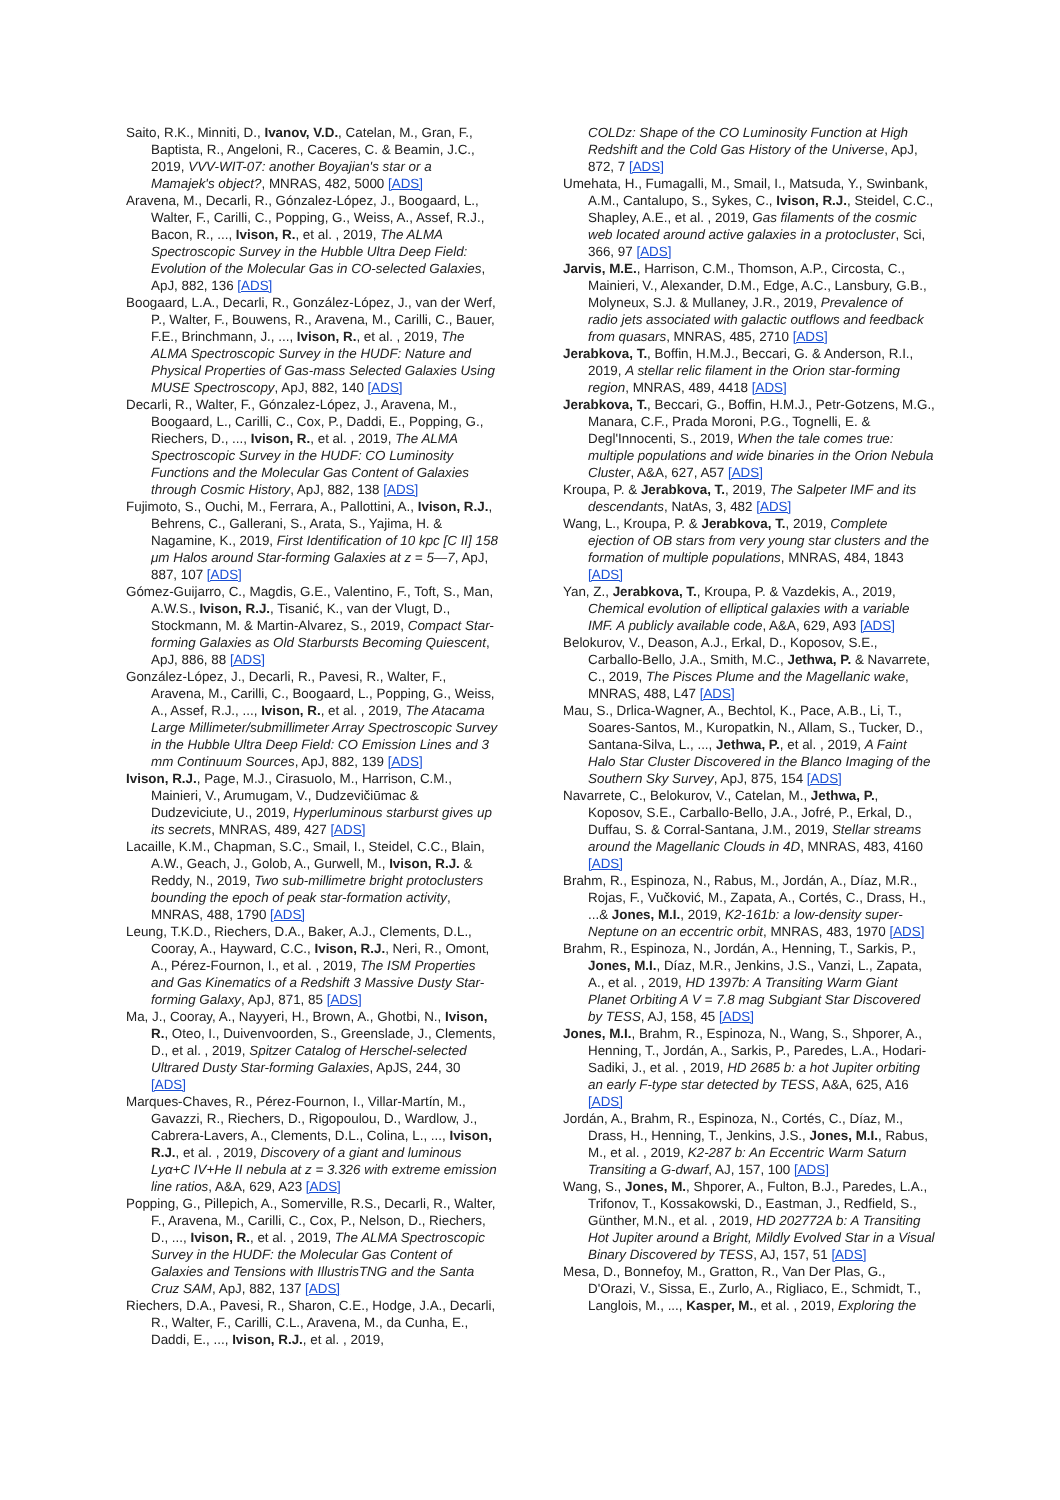Saito, R.K., Minniti, D., Ivanov, V.D., Catelan, M., Gran, F., Baptista, R., Angeloni, R., Caceres, C. & Beamin, J.C., 2019, VVV-WIT-07: another Boyajian's star or a Mamajek's object?, MNRAS, 482, 5000 [ADS]
Aravena, M., Decarli, R., Gónzalez-López, J., Boogaard, L., Walter, F., Carilli, C., Popping, G., Weiss, A., Assef, R.J., Bacon, R., ..., Ivison, R., et al. , 2019, The ALMA Spectroscopic Survey in the Hubble Ultra Deep Field: Evolution of the Molecular Gas in CO-selected Galaxies, ApJ, 882, 136 [ADS]
Boogaard, L.A., Decarli, R., González-López, J., van der Werf, P., Walter, F., Bouwens, R., Aravena, M., Carilli, C., Bauer, F.E., Brinchmann, J., ..., Ivison, R., et al. , 2019, The ALMA Spectroscopic Survey in the HUDF: Nature and Physical Properties of Gas-mass Selected Galaxies Using MUSE Spectroscopy, ApJ, 882, 140 [ADS]
Decarli, R., Walter, F., Gónzalez-López, J., Aravena, M., Boogaard, L., Carilli, C., Cox, P., Daddi, E., Popping, G., Riechers, D., ..., Ivison, R., et al. , 2019, The ALMA Spectroscopic Survey in the HUDF: CO Luminosity Functions and the Molecular Gas Content of Galaxies through Cosmic History, ApJ, 882, 138 [ADS]
Fujimoto, S., Ouchi, M., Ferrara, A., Pallottini, A., Ivison, R.J., Behrens, C., Gallerani, S., Arata, S., Yajima, H. & Nagamine, K., 2019, First Identification of 10 kpc [C II] 158 μm Halos around Star-forming Galaxies at z = 5—7, ApJ, 887, 107 [ADS]
Gómez-Guijarro, C., Magdis, G.E., Valentino, F., Toft, S., Man, A.W.S., Ivison, R.J., Tisanić, K., van der Vlugt, D., Stockmann, M. & Martin-Alvarez, S., 2019, Compact Star-forming Galaxies as Old Starbursts Becoming Quiescent, ApJ, 886, 88 [ADS]
González-López, J., Decarli, R., Pavesi, R., Walter, F., Aravena, M., Carilli, C., Boogaard, L., Popping, G., Weiss, A., Assef, R.J., ..., Ivison, R., et al. , 2019, The Atacama Large Millimeter/submillimeter Array Spectroscopic Survey in the Hubble Ultra Deep Field: CO Emission Lines and 3 mm Continuum Sources, ApJ, 882, 139 [ADS]
Ivison, R.J., Page, M.J., Cirasuolo, M., Harrison, C.M., Mainieri, V., Arumugam, V., Dudzevičiūmac & Dudzeviciute, U., 2019, Hyperluminous starburst gives up its secrets, MNRAS, 489, 427 [ADS]
Lacaille, K.M., Chapman, S.C., Smail, I., Steidel, C.C., Blain, A.W., Geach, J., Golob, A., Gurwell, M., Ivison, R.J. & Reddy, N., 2019, Two sub-millimetre bright protoclusters bounding the epoch of peak star-formation activity, MNRAS, 488, 1790 [ADS]
Leung, T.K.D., Riechers, D.A., Baker, A.J., Clements, D.L., Cooray, A., Hayward, C.C., Ivison, R.J., Neri, R., Omont, A., Pérez-Fournon, I., et al. , 2019, The ISM Properties and Gas Kinematics of a Redshift 3 Massive Dusty Star-forming Galaxy, ApJ, 871, 85 [ADS]
Ma, J., Cooray, A., Nayyeri, H., Brown, A., Ghotbi, N., Ivison, R., Oteo, I., Duivenvoorden, S., Greenslade, J., Clements, D., et al. , 2019, Spitzer Catalog of Herschel-selected Ultrared Dusty Star-forming Galaxies, ApJS, 244, 30 [ADS]
Marques-Chaves, R., Pérez-Fournon, I., Villar-Martín, M., Gavazzi, R., Riechers, D., Rigopoulou, D., Wardlow, J., Cabrera-Lavers, A., Clements, D.L., Colina, L., ..., Ivison, R.J., et al. , 2019, Discovery of a giant and luminous Lyα+C IV+He II nebula at z = 3.326 with extreme emission line ratios, A&A, 629, A23 [ADS]
Popping, G., Pillepich, A., Somerville, R.S., Decarli, R., Walter, F., Aravena, M., Carilli, C., Cox, P., Nelson, D., Riechers, D., ..., Ivison, R., et al. , 2019, The ALMA Spectroscopic Survey in the HUDF: the Molecular Gas Content of Galaxies and Tensions with IllustrisTNG and the Santa Cruz SAM, ApJ, 882, 137 [ADS]
Riechers, D.A., Pavesi, R., Sharon, C.E., Hodge, J.A., Decarli, R., Walter, F., Carilli, C.L., Aravena, M., da Cunha, E., Daddi, E., ..., Ivison, R.J., et al. , 2019,
COLDz: Shape of the CO Luminosity Function at High Redshift and the Cold Gas History of the Universe, ApJ, 872, 7 [ADS]
Umehata, H., Fumagalli, M., Smail, I., Matsuda, Y., Swinbank, A.M., Cantalupo, S., Sykes, C., Ivison, R.J., Steidel, C.C., Shapley, A.E., et al. , 2019, Gas filaments of the cosmic web located around active galaxies in a protocluster, Sci, 366, 97 [ADS]
Jarvis, M.E., Harrison, C.M., Thomson, A.P., Circosta, C., Mainieri, V., Alexander, D.M., Edge, A.C., Lansbury, G.B., Molyneux, S.J. & Mullaney, J.R., 2019, Prevalence of radio jets associated with galactic outflows and feedback from quasars, MNRAS, 485, 2710 [ADS]
Jerabkova, T., Boffin, H.M.J., Beccari, G. & Anderson, R.I., 2019, A stellar relic filament in the Orion star-forming region, MNRAS, 489, 4418 [ADS]
Jerabkova, T., Beccari, G., Boffin, H.M.J., Petr-Gotzens, M.G., Manara, C.F., Prada Moroni, P.G., Tognelli, E. & Degl'Innocenti, S., 2019, When the tale comes true: multiple populations and wide binaries in the Orion Nebula Cluster, A&A, 627, A57 [ADS]
Kroupa, P. & Jerabkova, T., 2019, The Salpeter IMF and its descendants, NatAs, 3, 482 [ADS]
Wang, L., Kroupa, P. & Jerabkova, T., 2019, Complete ejection of OB stars from very young star clusters and the formation of multiple populations, MNRAS, 484, 1843 [ADS]
Yan, Z., Jerabkova, T., Kroupa, P. & Vazdekis, A., 2019, Chemical evolution of elliptical galaxies with a variable IMF. A publicly available code, A&A, 629, A93 [ADS]
Belokurov, V., Deason, A.J., Erkal, D., Koposov, S.E., Carballo-Bello, J.A., Smith, M.C., Jethwa, P. & Navarrete, C., 2019, The Pisces Plume and the Magellanic wake, MNRAS, 488, L47 [ADS]
Mau, S., Drlica-Wagner, A., Bechtol, K., Pace, A.B., Li, T., Soares-Santos, M., Kuropatkin, N., Allam, S., Tucker, D., Santana-Silva, L., ..., Jethwa, P., et al. , 2019, A Faint Halo Star Cluster Discovered in the Blanco Imaging of the Southern Sky Survey, ApJ, 875, 154 [ADS]
Navarrete, C., Belokurov, V., Catelan, M., Jethwa, P., Koposov, S.E., Carballo-Bello, J.A., Jofré, P., Erkal, D., Duffau, S. & Corral-Santana, J.M., 2019, Stellar streams around the Magellanic Clouds in 4D, MNRAS, 483, 4160 [ADS]
Brahm, R., Espinoza, N., Rabus, M., Jordán, A., Díaz, M.R., Rojas, F., Vučković, M., Zapata, A., Cortés, C., Drass, H., ...& Jones, M.I., 2019, K2-161b: a low-density super-Neptune on an eccentric orbit, MNRAS, 483, 1970 [ADS]
Brahm, R., Espinoza, N., Jordán, A., Henning, T., Sarkis, P., Jones, M.I., Díaz, M.R., Jenkins, J.S., Vanzi, L., Zapata, A., et al. , 2019, HD 1397b: A Transiting Warm Giant Planet Orbiting A V = 7.8 mag Subgiant Star Discovered by TESS, AJ, 158, 45 [ADS]
Jones, M.I., Brahm, R., Espinoza, N., Wang, S., Shporer, A., Henning, T., Jordán, A., Sarkis, P., Paredes, L.A., Hodari-Sadiki, J., et al. , 2019, HD 2685 b: a hot Jupiter orbiting an early F-type star detected by TESS, A&A, 625, A16 [ADS]
Jordán, A., Brahm, R., Espinoza, N., Cortés, C., Díaz, M., Drass, H., Henning, T., Jenkins, J.S., Jones, M.I., Rabus, M., et al. , 2019, K2-287 b: An Eccentric Warm Saturn Transiting a G-dwarf, AJ, 157, 100 [ADS]
Wang, S., Jones, M., Shporer, A., Fulton, B.J., Paredes, L.A., Trifonov, T., Kossakowski, D., Eastman, J., Redfield, S., Günther, M.N., et al. , 2019, HD 202772A b: A Transiting Hot Jupiter around a Bright, Mildly Evolved Star in a Visual Binary Discovered by TESS, AJ, 157, 51 [ADS]
Mesa, D., Bonnefoy, M., Gratton, R., Van Der Plas, G., D'Orazi, V., Sissa, E., Zurlo, A., Rigliaco, E., Schmidt, T., Langlois, M., ..., Kasper, M., et al. , 2019, Exploring the